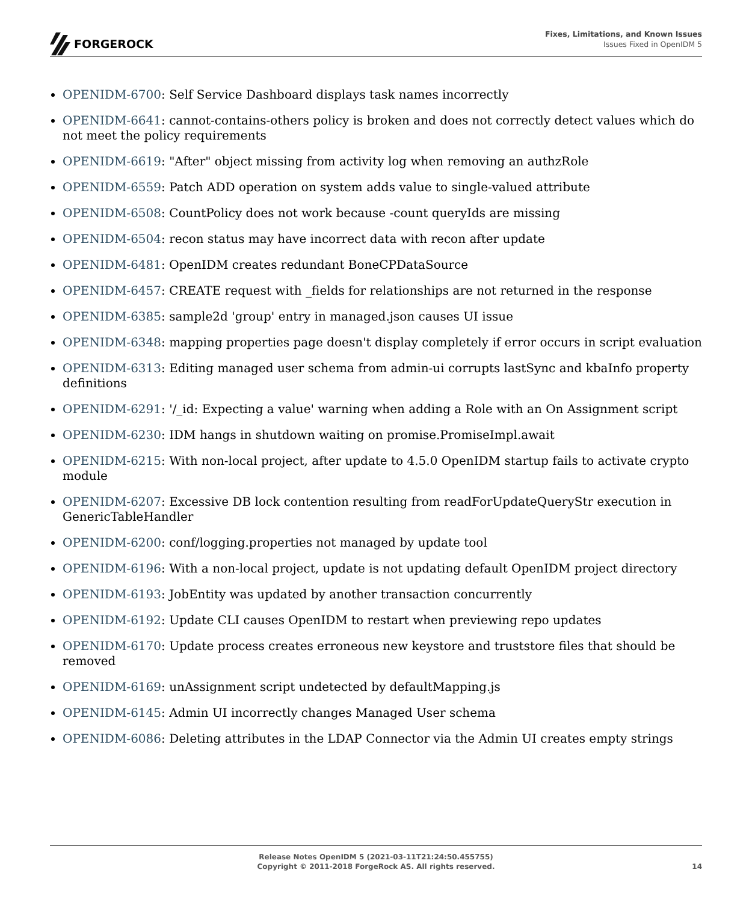FORGEROCK
Fixes, Limitations, and Known Issues
Issues Fixed in OpenIDM 5
OPENIDM-6700: Self Service Dashboard displays task names incorrectly
OPENIDM-6641: cannot-contains-others policy is broken and does not correctly detect values which do not meet the policy requirements
OPENIDM-6619: "After" object missing from activity log when removing an authzRole
OPENIDM-6559: Patch ADD operation on system adds value to single-valued attribute
OPENIDM-6508: CountPolicy does not work because -count queryIds are missing
OPENIDM-6504: recon status may have incorrect data with recon after update
OPENIDM-6481: OpenIDM creates redundant BoneCPDataSource
OPENIDM-6457: CREATE request with _fields for relationships are not returned in the response
OPENIDM-6385: sample2d 'group' entry in managed.json causes UI issue
OPENIDM-6348: mapping properties page doesn't display completely if error occurs in script evaluation
OPENIDM-6313: Editing managed user schema from admin-ui corrupts lastSync and kbaInfo property definitions
OPENIDM-6291: '/_id: Expecting a value' warning when adding a Role with an On Assignment script
OPENIDM-6230: IDM hangs in shutdown waiting on promise.PromiseImpl.await
OPENIDM-6215: With non-local project, after update to 4.5.0 OpenIDM startup fails to activate crypto module
OPENIDM-6207: Excessive DB lock contention resulting from readForUpdateQueryStr execution in GenericTableHandler
OPENIDM-6200: conf/logging.properties not managed by update tool
OPENIDM-6196: With a non-local project, update is not updating default OpenIDM project directory
OPENIDM-6193: JobEntity was updated by another transaction concurrently
OPENIDM-6192: Update CLI causes OpenIDM to restart when previewing repo updates
OPENIDM-6170: Update process creates erroneous new keystore and truststore files that should be removed
OPENIDM-6169: unAssignment script undetected by defaultMapping.js
OPENIDM-6145: Admin UI incorrectly changes Managed User schema
OPENIDM-6086: Deleting attributes in the LDAP Connector via the Admin UI creates empty strings
Release Notes OpenIDM 5 (2021-03-11T21:24:50.455755)
Copyright © 2011-2018 ForgeRock AS. All rights reserved.
14